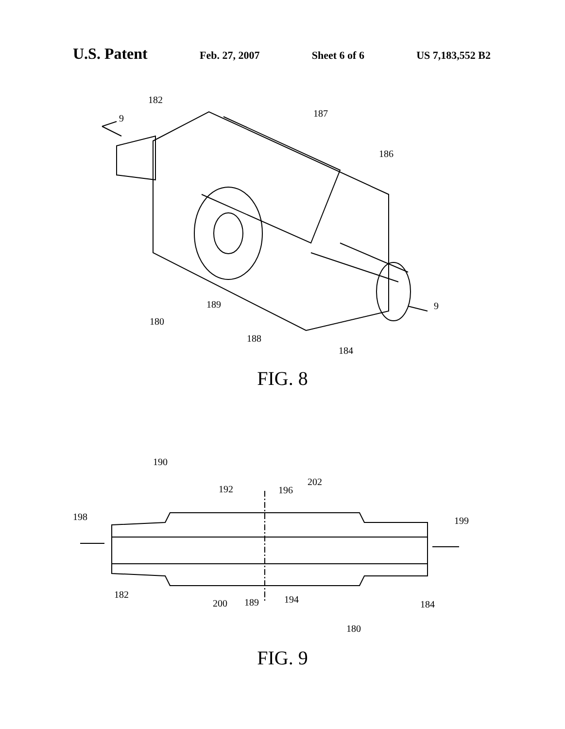U.S. Patent Feb. 27, 2007 Sheet 6 of 6 US 7,183,552 B2
182
9
187
186
189
180
188
184
9
FIG. 8
190
192
196
202
198
199
182
200
189
194
184
180
FIG. 9